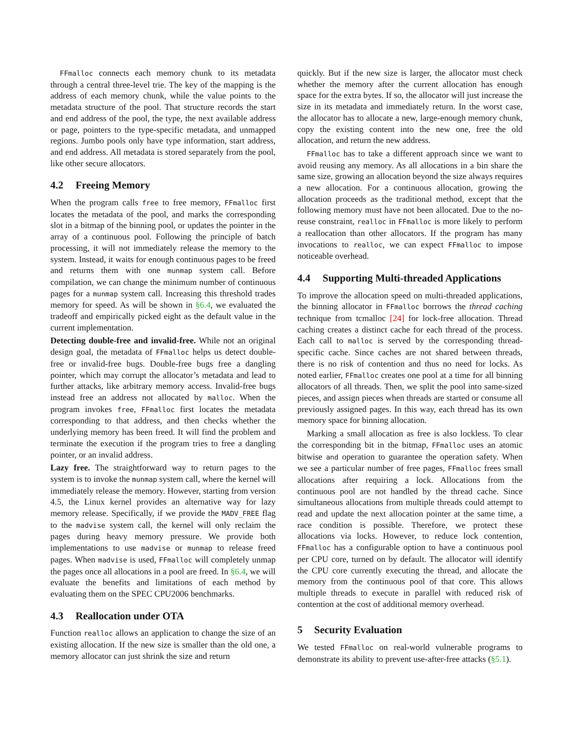FFmalloc connects each memory chunk to its metadata through a central three-level trie. The key of the mapping is the address of each memory chunk, while the value points to the metadata structure of the pool. That structure records the start and end address of the pool, the type, the next available address or page, pointers to the type-specific metadata, and unmapped regions. Jumbo pools only have type information, start address, and end address. All metadata is stored separately from the pool, like other secure allocators.
4.2 Freeing Memory
When the program calls free to free memory, FFmalloc first locates the metadata of the pool, and marks the corresponding slot in a bitmap of the binning pool, or updates the pointer in the array of a continuous pool. Following the principle of batch processing, it will not immediately release the memory to the system. Instead, it waits for enough continuous pages to be freed and returns them with one munmap system call. Before compilation, we can change the minimum number of continuous pages for a munmap system call. Increasing this threshold trades memory for speed. As will be shown in §6.4, we evaluated the tradeoff and empirically picked eight as the default value in the current implementation.
Detecting double-free and invalid-free. While not an original design goal, the metadata of FFmalloc helps us detect double-free or invalid-free bugs. Double-free bugs free a dangling pointer, which may corrupt the allocator’s metadata and lead to further attacks, like arbitrary memory access. Invalid-free bugs instead free an address not allocated by malloc. When the program invokes free, FFmalloc first locates the metadata corresponding to that address, and then checks whether the underlying memory has been freed. It will find the problem and terminate the execution if the program tries to free a dangling pointer, or an invalid address.
Lazy free. The straightforward way to return pages to the system is to invoke the munmap system call, where the kernel will immediately release the memory. However, starting from version 4.5, the Linux kernel provides an alternative way for lazy memory release. Specifically, if we provide the MADV_FREE flag to the madvise system call, the kernel will only reclaim the pages during heavy memory pressure. We provide both implementations to use madvise or munmap to release freed pages. When madvise is used, FFmalloc will completely unmap the pages once all allocations in a pool are freed. In §6.4, we will evaluate the benefits and limitations of each method by evaluating them on the SPEC CPU2006 benchmarks.
4.3 Reallocation under OTA
Function realloc allows an application to change the size of an existing allocation. If the new size is smaller than the old one, a memory allocator can just shrink the size and return
quickly. But if the new size is larger, the allocator must check whether the memory after the current allocation has enough space for the extra bytes. If so, the allocator will just increase the size in its metadata and immediately return. In the worst case, the allocator has to allocate a new, large-enough memory chunk, copy the existing content into the new one, free the old allocation, and return the new address.
FFmalloc has to take a different approach since we want to avoid reusing any memory. As all allocations in a bin share the same size, growing an allocation beyond the size always requires a new allocation. For a continuous allocation, growing the allocation proceeds as the traditional method, except that the following memory must have not been allocated. Due to the no-reuse constraint, realloc in FFmalloc is more likely to perform a reallocation than other allocators. If the program has many invocations to realloc, we can expect FFmalloc to impose noticeable overhead.
4.4 Supporting Multi-threaded Applications
To improve the allocation speed on multi-threaded applications, the binning allocator in FFmalloc borrows the thread caching technique from tcmalloc [24] for lock-free allocation. Thread caching creates a distinct cache for each thread of the process. Each call to malloc is served by the corresponding thread-specific cache. Since caches are not shared between threads, there is no risk of contention and thus no need for locks. As noted earlier, FFmalloc creates one pool at a time for all binning allocators of all threads. Then, we split the pool into same-sized pieces, and assign pieces when threads are started or consume all previously assigned pages. In this way, each thread has its own memory space for binning allocation.
Marking a small allocation as free is also lockless. To clear the corresponding bit in the bitmap, FFmalloc uses an atomic bitwise and operation to guarantee the operation safety. When we see a particular number of free pages, FFmalloc frees small allocations after requiring a lock. Allocations from the continuous pool are not handled by the thread cache. Since simultaneous allocations from multiple threads could attempt to read and update the next allocation pointer at the same time, a race condition is possible. Therefore, we protect these allocations via locks. However, to reduce lock contention, FFmalloc has a configurable option to have a continuous pool per CPU core, turned on by default. The allocator will identify the CPU core currently executing the thread, and allocate the memory from the continuous pool of that core. This allows multiple threads to execute in parallel with reduced risk of contention at the cost of additional memory overhead.
5 Security Evaluation
We tested FFmalloc on real-world vulnerable programs to demonstrate its ability to prevent use-after-free attacks (§5.1).